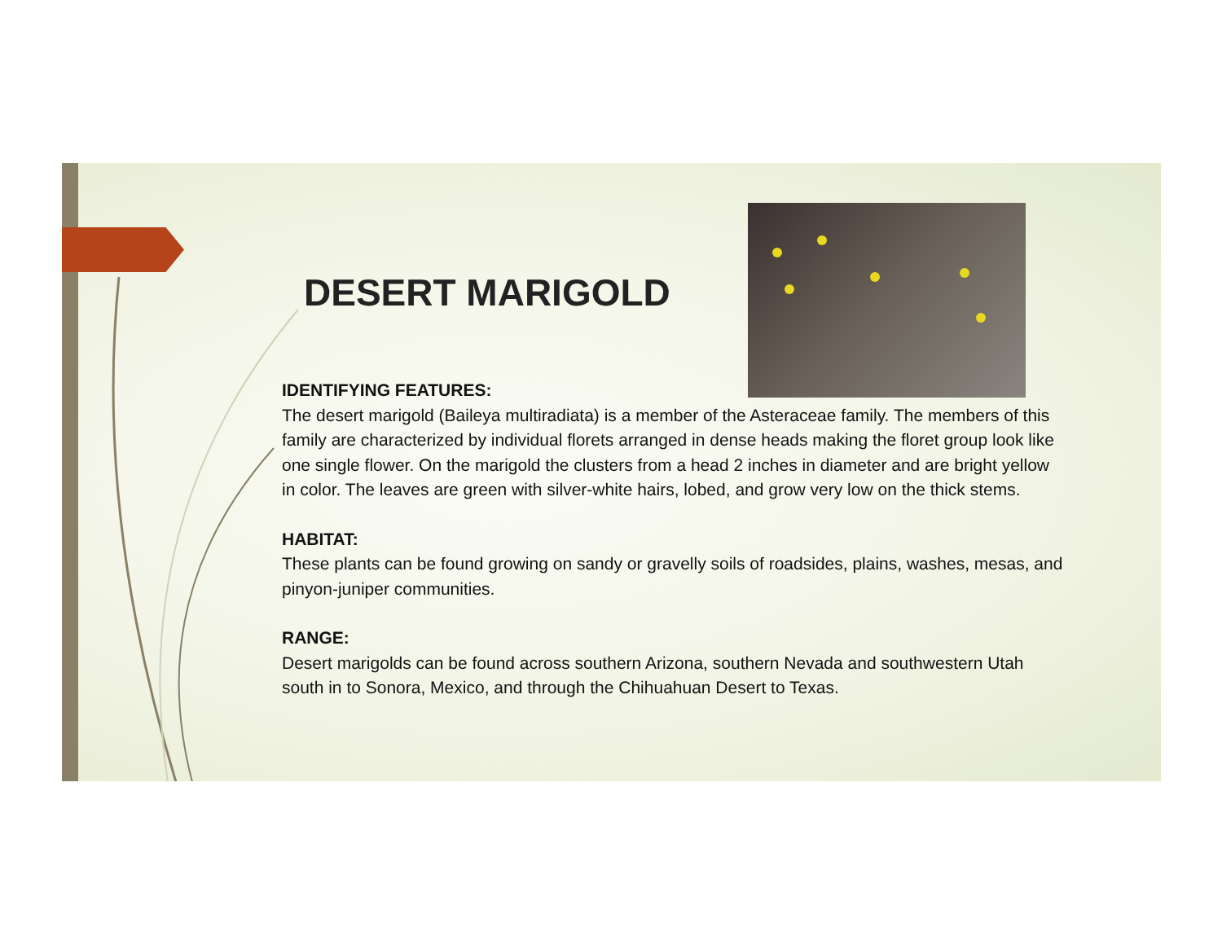DESERT MARIGOLD
IDENTIFYING FEATURES:
The desert marigold (Baileya multiradiata) is a member of the Asteraceae family. The members of this family are characterized by individual florets arranged in dense heads making the floret group look like one single flower. On the marigold the clusters from a head 2 inches in diameter and are bright yellow in color. The leaves are green with silver-white hairs, lobed, and grow very low on the thick stems.
HABITAT:
These plants can be found growing on sandy or gravelly soils of roadsides, plains, washes, mesas, and pinyon-juniper communities.
RANGE:
Desert marigolds can be found across southern Arizona, southern Nevada and southwestern Utah south in to Sonora, Mexico, and through the Chihuahuan Desert to Texas.